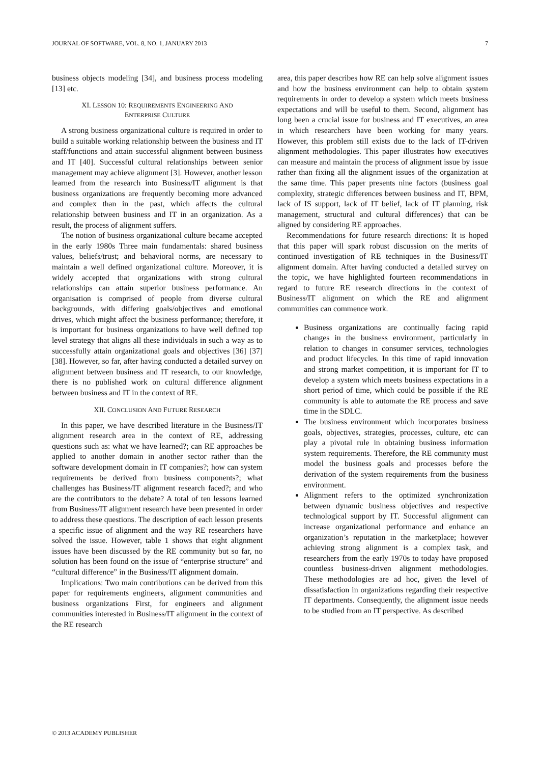JOURNAL OF SOFTWARE, VOL. 8, NO. 1, JANUARY 2013 7
business objects modeling [34], and business process modeling [13] etc.
XI. LESSON 10: REQUIREMENTS ENGINEERING AND
ENTERPRISE CULTURE
A strong business organizational culture is required in order to build a suitable working relationship between the business and IT staff/functions and attain successful alignment between business and IT [40]. Successful cultural relationships between senior management may achieve alignment [3]. However, another lesson learned from the research into Business/IT alignment is that business organizations are frequently becoming more advanced and complex than in the past, which affects the cultural relationship between business and IT in an organization. As a result, the process of alignment suffers.
The notion of business organizational culture became accepted in the early 1980s Three main fundamentals: shared business values, beliefs/trust; and behavioral norms, are necessary to maintain a well defined organizational culture. Moreover, it is widely accepted that organizations with strong cultural relationships can attain superior business performance. An organisation is comprised of people from diverse cultural backgrounds, with differing goals/objectives and emotional drives, which might affect the business performance; therefore, it is important for business organizations to have well defined top level strategy that aligns all these individuals in such a way as to successfully attain organizational goals and objectives [36] [37] [38]. However, so far, after having conducted a detailed survey on alignment between business and IT research, to our knowledge, there is no published work on cultural difference alignment between business and IT in the context of RE.
XII. CONCLUSION AND FUTURE RESEARCH
In this paper, we have described literature in the Business/IT alignment research area in the context of RE, addressing questions such as: what we have learned?; can RE approaches be applied to another domain in another sector rather than the software development domain in IT companies?; how can system requirements be derived from business components?; what challenges has Business/IT alignment research faced?; and who are the contributors to the debate? A total of ten lessons learned from Business/IT alignment research have been presented in order to address these questions. The description of each lesson presents a specific issue of alignment and the way RE researchers have solved the issue. However, table 1 shows that eight alignment issues have been discussed by the RE community but so far, no solution has been found on the issue of “enterprise structure” and “cultural difference” in the Business/IT alignment domain.
Implications: Two main contributions can be derived from this paper for requirements engineers, alignment communities and business organizations First, for engineers and alignment communities interested in Business/IT alignment in the context of the RE research
area, this paper describes how RE can help solve alignment issues and how the business environment can help to obtain system requirements in order to develop a system which meets business expectations and will be useful to them. Second, alignment has long been a crucial issue for business and IT executives, an area in which researchers have been working for many years. However, this problem still exists due to the lack of IT-driven alignment methodologies. This paper illustrates how executives can measure and maintain the process of alignment issue by issue rather than fixing all the alignment issues of the organization at the same time. This paper presents nine factors (business goal complexity, strategic differences between business and IT, BPM, lack of IS support, lack of IT belief, lack of IT planning, risk management, structural and cultural differences) that can be aligned by considering RE approaches.
Recommendations for future research directions: It is hoped that this paper will spark robust discussion on the merits of continued investigation of RE techniques in the Business/IT alignment domain. After having conducted a detailed survey on the topic, we have highlighted fourteen recommendations in regard to future RE research directions in the context of Business/IT alignment on which the RE and alignment communities can commence work.
Business organizations are continually facing rapid changes in the business environment, particularly in relation to changes in consumer services, technologies and product lifecycles. In this time of rapid innovation and strong market competition, it is important for IT to develop a system which meets business expectations in a short period of time, which could be possible if the RE community is able to automate the RE process and save time in the SDLC.
The business environment which incorporates business goals, objectives, strategies, processes, culture, etc can play a pivotal rule in obtaining business information system requirements. Therefore, the RE community must model the business goals and processes before the derivation of the system requirements from the business environment.
Alignment refers to the optimized synchronization between dynamic business objectives and respective technological support by IT. Successful alignment can increase organizational performance and enhance an organization’s reputation in the marketplace; however achieving strong alignment is a complex task, and researchers from the early 1970s to today have proposed countless business-driven alignment methodologies. These methodologies are ad hoc, given the level of dissatisfaction in organizations regarding their respective IT departments. Consequently, the alignment issue needs to be studied from an IT perspective. As described
© 2013 ACADEMY PUBLISHER